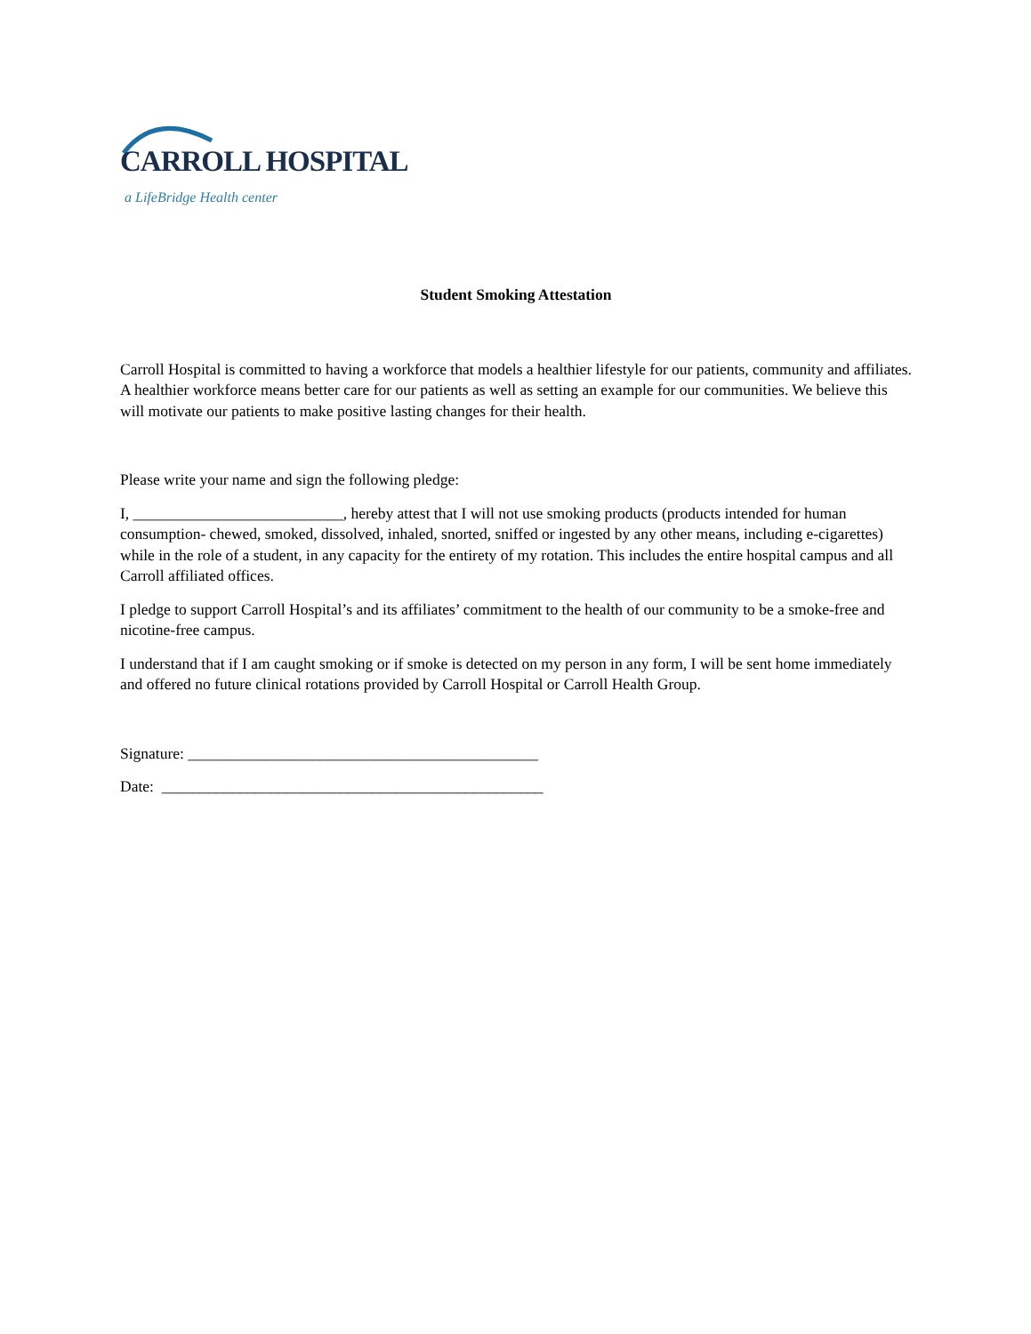CARROLL HOSPITAL
a LifeBridge Health center
Student Smoking Attestation
Carroll Hospital is committed to having a workforce that models a healthier lifestyle for our patients, community and affiliates. A healthier workforce means better care for our patients as well as setting an example for our communities. We believe this will motivate our patients to make positive lasting changes for their health.
Please write your name and sign the following pledge:
I, ___________________________, hereby attest that I will not use smoking products (products intended for human consumption- chewed, smoked, dissolved, inhaled, snorted, sniffed or ingested by any other means, including e-cigarettes) while in the role of a student, in any capacity for the entirety of my rotation. This includes the entire hospital campus and all Carroll affiliated offices.
I pledge to support Carroll Hospital’s and its affiliates’ commitment to the health of our community to be a smoke-free and nicotine-free campus.
I understand that if I am caught smoking or if smoke is detected on my person in any form, I will be sent home immediately and offered no future clinical rotations provided by Carroll Hospital or Carroll Health Group.
Signature: _____________________________________________
Date: _________________________________________________